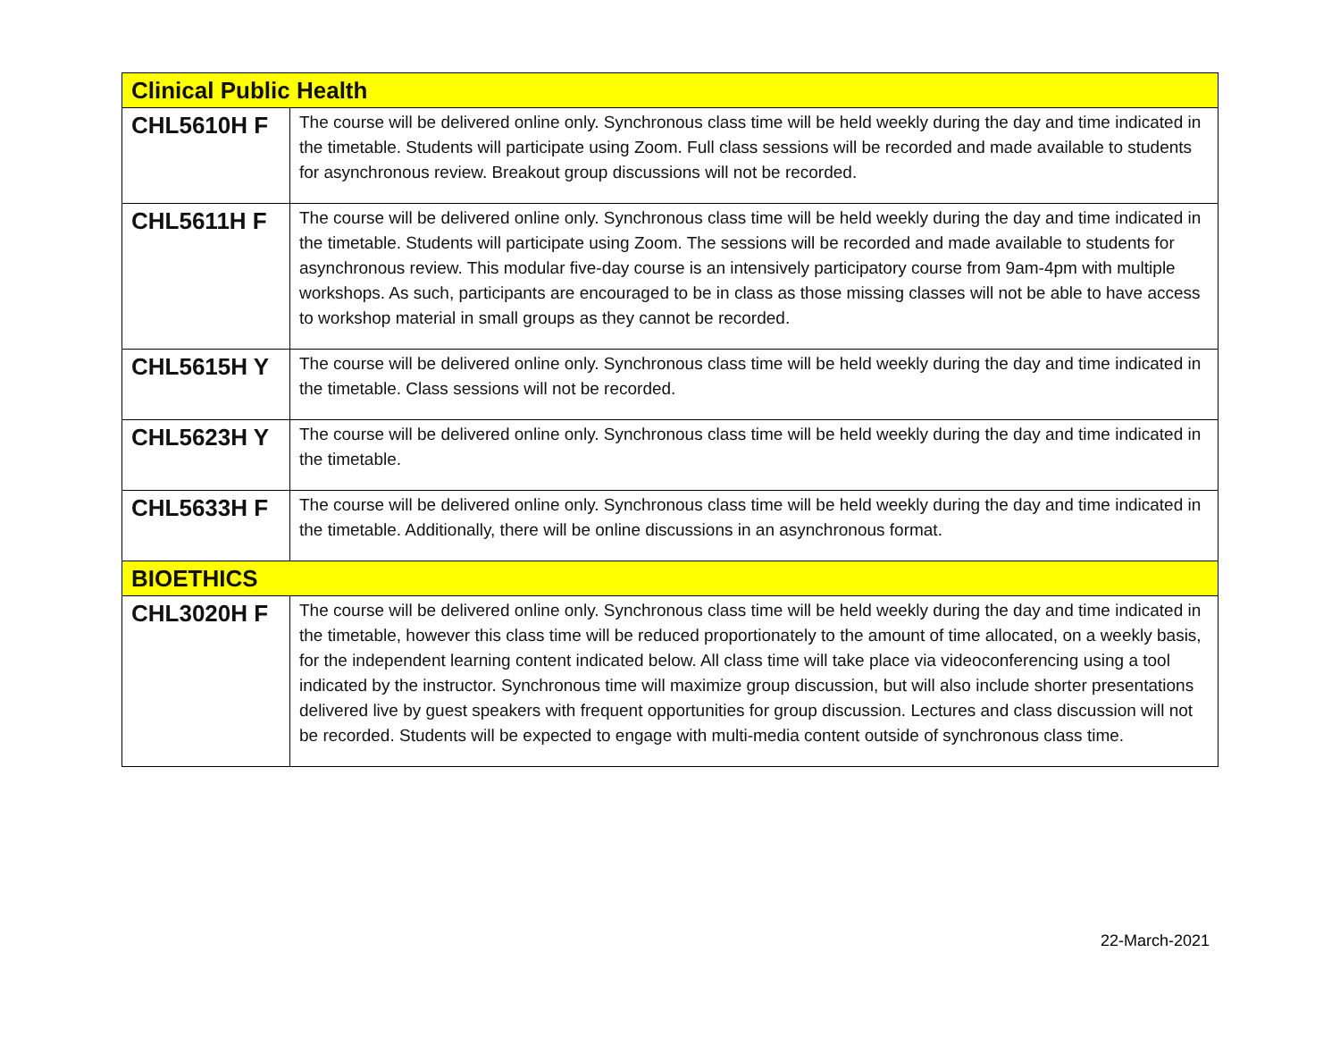| Clinical Public Health | |
| CHL5610H F | The course will be delivered online only. Synchronous class time will be held weekly during the day and time indicated in the timetable. Students will participate using Zoom. Full class sessions will be recorded and made available to students for asynchronous review. Breakout group discussions will not be recorded. |
| CHL5611H F | The course will be delivered online only. Synchronous class time will be held weekly during the day and time indicated in the timetable. Students will participate using Zoom. The sessions will be recorded and made available to students for asynchronous review. This modular five-day course is an intensively participatory course from 9am-4pm with multiple workshops. As such, participants are encouraged to be in class as those missing classes will not be able to have access to workshop material in small groups as they cannot be recorded. |
| CHL5615H Y | The course will be delivered online only. Synchronous class time will be held weekly during the day and time indicated in the timetable. Class sessions will not be recorded. |
| CHL5623H Y | The course will be delivered online only. Synchronous class time will be held weekly during the day and time indicated in the timetable. |
| CHL5633H F | The course will be delivered online only. Synchronous class time will be held weekly during the day and time indicated in the timetable. Additionally, there will be online discussions in an asynchronous format. |
| BIOETHICS | |
| CHL3020H F | The course will be delivered online only. Synchronous class time will be held weekly during the day and time indicated in the timetable, however this class time will be reduced proportionately to the amount of time allocated, on a weekly basis, for the independent learning content indicated below. All class time will take place via videoconferencing using a tool indicated by the instructor. Synchronous time will maximize group discussion, but will also include shorter presentations delivered live by guest speakers with frequent opportunities for group discussion. Lectures and class discussion will not be recorded. Students will be expected to engage with multi-media content outside of synchronous class time. |
22-March-2021